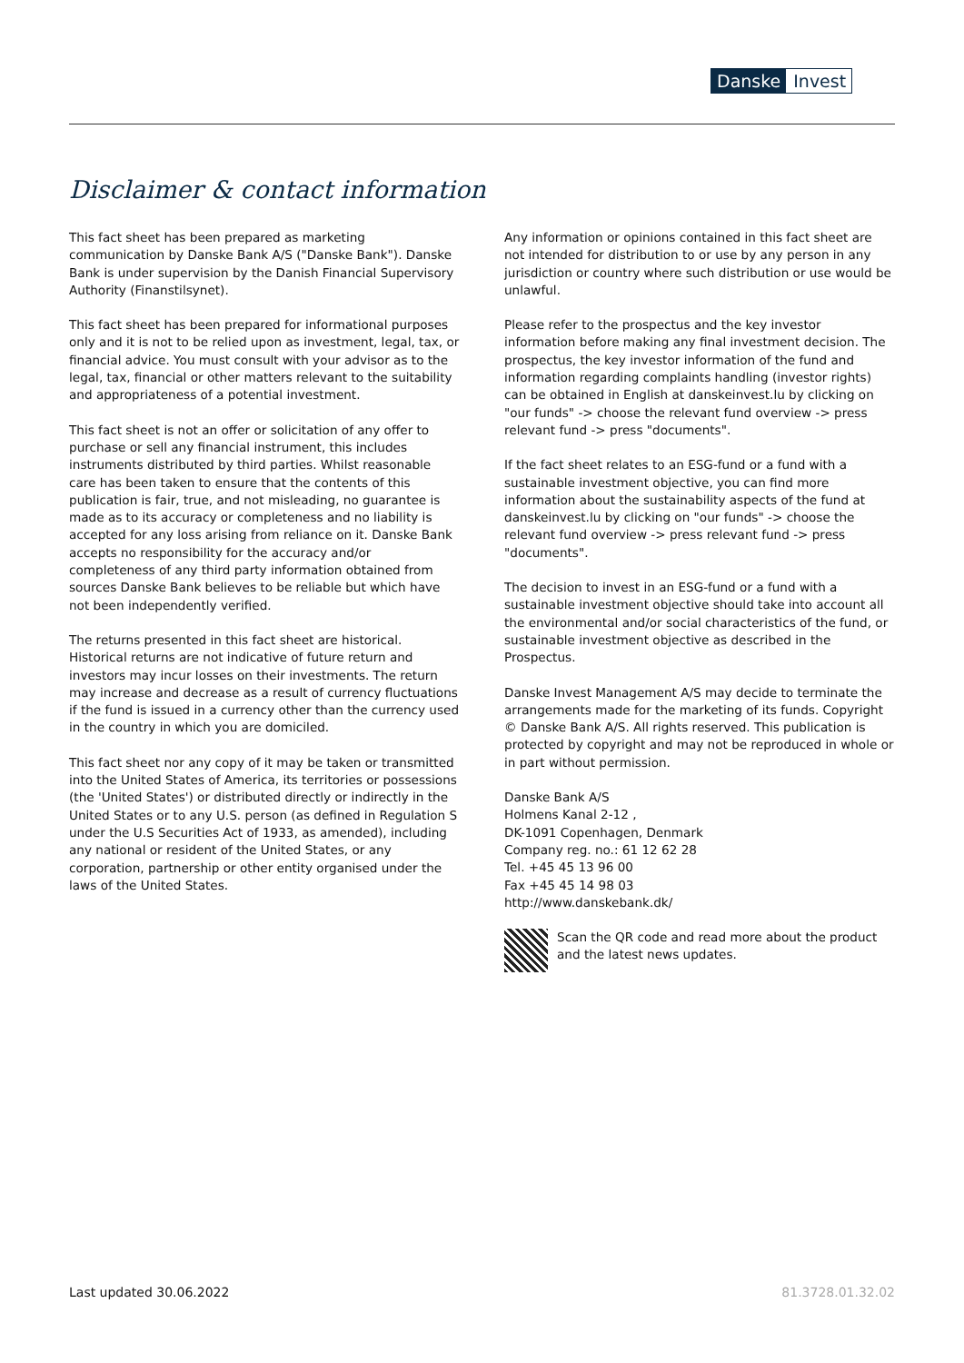Danske Invest
Disclaimer & contact information
This fact sheet has been prepared as marketing communication by Danske Bank A/S ("Danske Bank"). Danske Bank is under supervision by the Danish Financial Supervisory Authority (Finanstilsynet).
This fact sheet has been prepared for informational purposes only and it is not to be relied upon as investment, legal, tax, or financial advice. You must consult with your advisor as to the legal, tax, financial or other matters relevant to the suitability and appropriateness of a potential investment.
This fact sheet is not an offer or solicitation of any offer to purchase or sell any financial instrument, this includes instruments distributed by third parties. Whilst reasonable care has been taken to ensure that the contents of this publication is fair, true, and not misleading, no guarantee is made as to its accuracy or completeness and no liability is accepted for any loss arising from reliance on it. Danske Bank accepts no responsibility for the accuracy and/or completeness of any third party information obtained from sources Danske Bank believes to be reliable but which have not been independently verified.
The returns presented in this fact sheet are historical. Historical returns are not indicative of future return and investors may incur losses on their investments. The return may increase and decrease as a result of currency fluctuations if the fund is issued in a currency other than the currency used in the country in which you are domiciled.
This fact sheet nor any copy of it may be taken or transmitted into the United States of America, its territories or possessions (the 'United States') or distributed directly or indirectly in the United States or to any U.S. person (as defined in Regulation S under the U.S Securities Act of 1933, as amended), including any national or resident of the United States, or any corporation, partnership or other entity organised under the laws of the United States.
Any information or opinions contained in this fact sheet are not intended for distribution to or use by any person in any jurisdiction or country where such distribution or use would be unlawful.
Please refer to the prospectus and the key investor information before making any final investment decision. The prospectus, the key investor information of the fund and information regarding complaints handling (investor rights) can be obtained in English at danskeinvest.lu by clicking on "our funds" -> choose the relevant fund overview -> press relevant fund -> press "documents".
If the fact sheet relates to an ESG-fund or a fund with a sustainable investment objective, you can find more information about the sustainability aspects of the fund at danskeinvest.lu by clicking on "our funds" -> choose the relevant fund overview -> press relevant fund -> press "documents".
The decision to invest in an ESG-fund or a fund with a sustainable investment objective should take into account all the environmental and/or social characteristics of the fund, or sustainable investment objective as described in the Prospectus.
Danske Invest Management A/S may decide to terminate the arrangements made for the marketing of its funds. Copyright © Danske Bank A/S. All rights reserved. This publication is protected by copyright and may not be reproduced in whole or in part without permission.
Danske Bank A/S
Holmens Kanal 2-12 ,
DK-1091 Copenhagen, Denmark
Company reg. no.: 61 12 62 28
Tel. +45 45 13 96 00
Fax +45 45 14 98 03
http://www.danskebank.dk/
Scan the QR code and read more about the product and the latest news updates.
Last updated 30.06.2022 81.3728.01.32.02